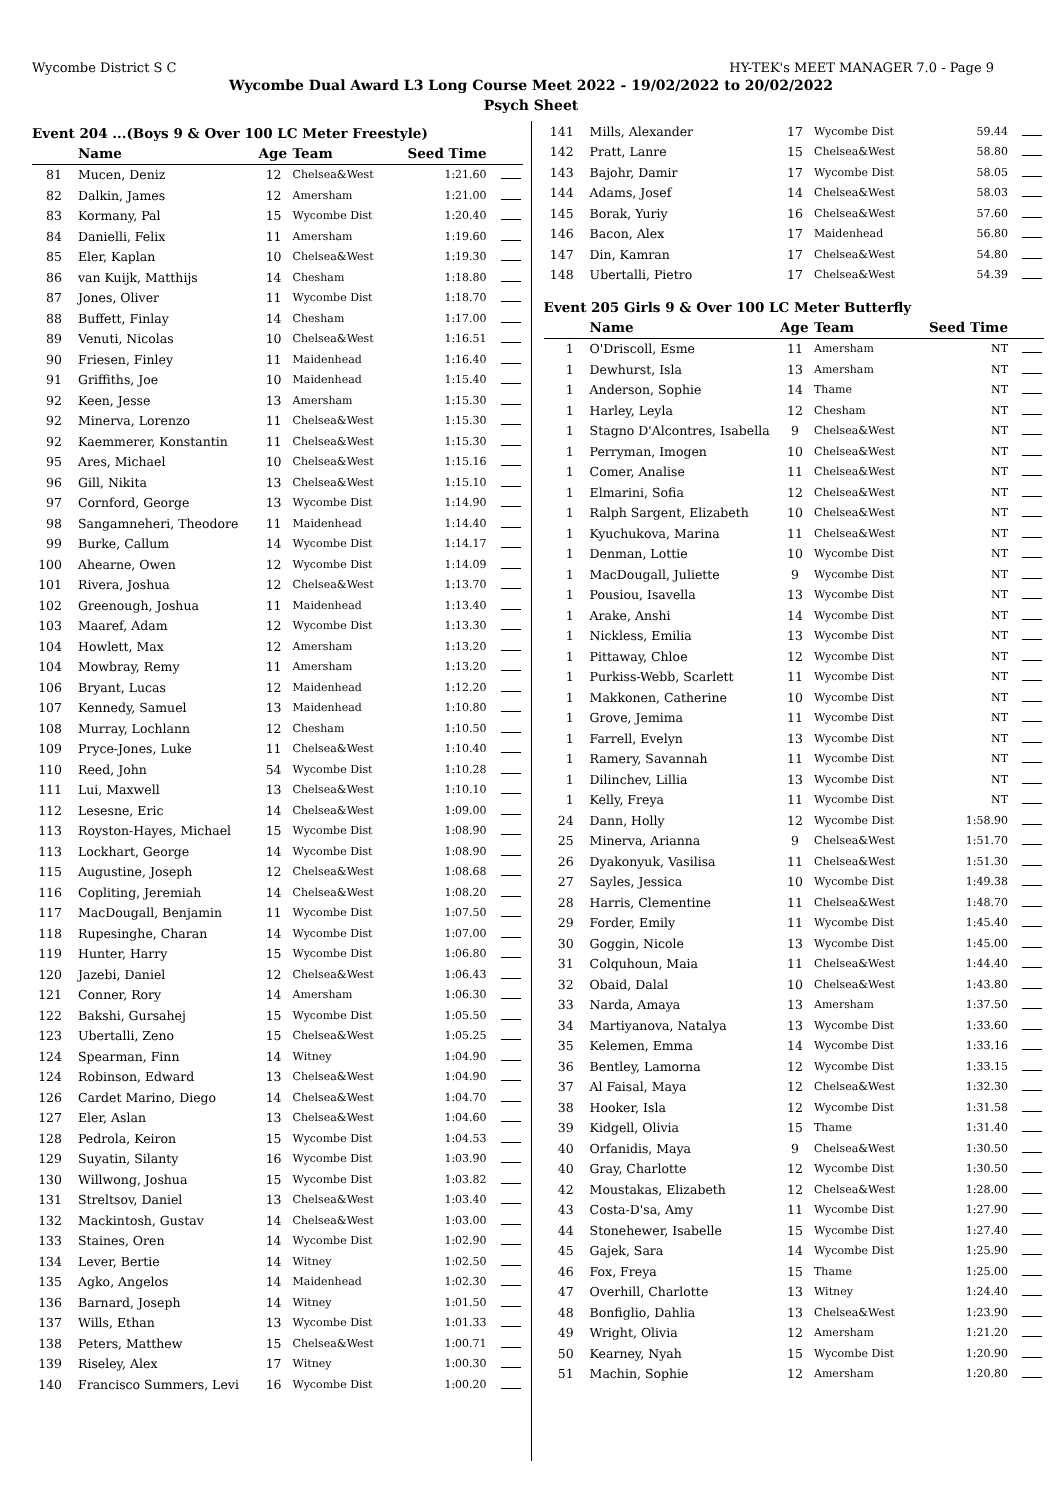Wycombe District S C HY-TEK's MEET MANAGER 7.0 - Page 9
Wycombe Dual Award L3 Long Course Meet 2022 - 19/02/2022 to 20/02/2022
Psych Sheet
Event 204 ...(Boys 9 & Over 100 LC Meter Freestyle)
| | Name | Age | Team | Seed Time | |
| --- | --- | --- | --- | --- | --- |
| 81 | Mucen, Deniz | 12 | Chelsea&West | 1:21.60 | |
| 82 | Dalkin, James | 12 | Amersham | 1:21.00 | |
| 83 | Kormany, Pal | 15 | Wycombe Dist | 1:20.40 | |
| 84 | Danielli, Felix | 11 | Amersham | 1:19.60 | |
| 85 | Eler, Kaplan | 10 | Chelsea&West | 1:19.30 | |
| 86 | van Kuijk, Matthijs | 14 | Chesham | 1:18.80 | |
| 87 | Jones, Oliver | 11 | Wycombe Dist | 1:18.70 | |
| 88 | Buffett, Finlay | 14 | Chesham | 1:17.00 | |
| 89 | Venuti, Nicolas | 10 | Chelsea&West | 1:16.51 | |
| 90 | Friesen, Finley | 11 | Maidenhead | 1:16.40 | |
| 91 | Griffiths, Joe | 10 | Maidenhead | 1:15.40 | |
| 92 | Keen, Jesse | 13 | Amersham | 1:15.30 | |
| 92 | Minerva, Lorenzo | 11 | Chelsea&West | 1:15.30 | |
| 92 | Kaemmerer, Konstantin | 11 | Chelsea&West | 1:15.30 | |
| 95 | Ares, Michael | 10 | Chelsea&West | 1:15.16 | |
| 96 | Gill, Nikita | 13 | Chelsea&West | 1:15.10 | |
| 97 | Cornford, George | 13 | Wycombe Dist | 1:14.90 | |
| 98 | Sangamneheri, Theodore | 11 | Maidenhead | 1:14.40 | |
| 99 | Burke, Callum | 14 | Wycombe Dist | 1:14.17 | |
| 100 | Ahearne, Owen | 12 | Wycombe Dist | 1:14.09 | |
| 101 | Rivera, Joshua | 12 | Chelsea&West | 1:13.70 | |
| 102 | Greenough, Joshua | 11 | Maidenhead | 1:13.40 | |
| 103 | Maaref, Adam | 12 | Wycombe Dist | 1:13.30 | |
| 104 | Howlett, Max | 12 | Amersham | 1:13.20 | |
| 104 | Mowbray, Remy | 11 | Amersham | 1:13.20 | |
| 106 | Bryant, Lucas | 12 | Maidenhead | 1:12.20 | |
| 107 | Kennedy, Samuel | 13 | Maidenhead | 1:10.80 | |
| 108 | Murray, Lochlann | 12 | Chesham | 1:10.50 | |
| 109 | Pryce-Jones, Luke | 11 | Chelsea&West | 1:10.40 | |
| 110 | Reed, John | 54 | Wycombe Dist | 1:10.28 | |
| 111 | Lui, Maxwell | 13 | Chelsea&West | 1:10.10 | |
| 112 | Lesesne, Eric | 14 | Chelsea&West | 1:09.00 | |
| 113 | Royston-Hayes, Michael | 15 | Wycombe Dist | 1:08.90 | |
| 113 | Lockhart, George | 14 | Wycombe Dist | 1:08.90 | |
| 115 | Augustine, Joseph | 12 | Chelsea&West | 1:08.68 | |
| 116 | Copliting, Jeremiah | 14 | Chelsea&West | 1:08.20 | |
| 117 | MacDougall, Benjamin | 11 | Wycombe Dist | 1:07.50 | |
| 118 | Rupesinghe, Charan | 14 | Wycombe Dist | 1:07.00 | |
| 119 | Hunter, Harry | 15 | Wycombe Dist | 1:06.80 | |
| 120 | Jazebi, Daniel | 12 | Chelsea&West | 1:06.43 | |
| 121 | Conner, Rory | 14 | Amersham | 1:06.30 | |
| 122 | Bakshi, Gursahej | 15 | Wycombe Dist | 1:05.50 | |
| 123 | Ubertalli, Zeno | 15 | Chelsea&West | 1:05.25 | |
| 124 | Spearman, Finn | 14 | Witney | 1:04.90 | |
| 124 | Robinson, Edward | 13 | Chelsea&West | 1:04.90 | |
| 126 | Cardet Marino, Diego | 14 | Chelsea&West | 1:04.70 | |
| 127 | Eler, Aslan | 13 | Chelsea&West | 1:04.60 | |
| 128 | Pedrola, Keiron | 15 | Wycombe Dist | 1:04.53 | |
| 129 | Suyatin, Silanty | 16 | Wycombe Dist | 1:03.90 | |
| 130 | Willwong, Joshua | 15 | Wycombe Dist | 1:03.82 | |
| 131 | Streltsov, Daniel | 13 | Chelsea&West | 1:03.40 | |
| 132 | Mackintosh, Gustav | 14 | Chelsea&West | 1:03.00 | |
| 133 | Staines, Oren | 14 | Wycombe Dist | 1:02.90 | |
| 134 | Lever, Bertie | 14 | Witney | 1:02.50 | |
| 135 | Agko, Angelos | 14 | Maidenhead | 1:02.30 | |
| 136 | Barnard, Joseph | 14 | Witney | 1:01.50 | |
| 137 | Wills, Ethan | 13 | Wycombe Dist | 1:01.33 | |
| 138 | Peters, Matthew | 15 | Chelsea&West | 1:00.71 | |
| 139 | Riseley, Alex | 17 | Witney | 1:00.30 | |
| 140 | Francisco Summers, Levi | 16 | Wycombe Dist | 1:00.20 | |
| 141 | Mills, Alexander | 17 | Wycombe Dist | 59.44 | |
| 142 | Pratt, Lanre | 15 | Chelsea&West | 58.80 | |
| 143 | Bajohr, Damir | 17 | Wycombe Dist | 58.05 | |
| 144 | Adams, Josef | 14 | Chelsea&West | 58.03 | |
| 145 | Borak, Yuriy | 16 | Chelsea&West | 57.60 | |
| 146 | Bacon, Alex | 17 | Maidenhead | 56.80 | |
| 147 | Din, Kamran | 17 | Chelsea&West | 54.80 | |
| 148 | Ubertalli, Pietro | 17 | Chelsea&West | 54.39 | |
Event 205 Girls 9 & Over 100 LC Meter Butterfly
| | Name | Age | Team | Seed Time | |
| --- | --- | --- | --- | --- | --- |
| 1 | O'Driscoll, Esme | 11 | Amersham | NT | |
| 1 | Dewhurst, Isla | 13 | Amersham | NT | |
| 1 | Anderson, Sophie | 14 | Thame | NT | |
| 1 | Harley, Leyla | 12 | Chesham | NT | |
| 1 | Stagno D'Alcontres, Isabella | 9 | Chelsea&West | NT | |
| 1 | Perryman, Imogen | 10 | Chelsea&West | NT | |
| 1 | Comer, Analise | 11 | Chelsea&West | NT | |
| 1 | Elmarini, Sofia | 12 | Chelsea&West | NT | |
| 1 | Ralph Sargent, Elizabeth | 10 | Chelsea&West | NT | |
| 1 | Kyuchukova, Marina | 11 | Chelsea&West | NT | |
| 1 | Denman, Lottie | 10 | Wycombe Dist | NT | |
| 1 | MacDougall, Juliette | 9 | Wycombe Dist | NT | |
| 1 | Pousiou, Isavella | 13 | Wycombe Dist | NT | |
| 1 | Arake, Anshi | 14 | Wycombe Dist | NT | |
| 1 | Nickless, Emilia | 13 | Wycombe Dist | NT | |
| 1 | Pittaway, Chloe | 12 | Wycombe Dist | NT | |
| 1 | Purkiss-Webb, Scarlett | 11 | Wycombe Dist | NT | |
| 1 | Makkonen, Catherine | 10 | Wycombe Dist | NT | |
| 1 | Grove, Jemima | 11 | Wycombe Dist | NT | |
| 1 | Farrell, Evelyn | 13 | Wycombe Dist | NT | |
| 1 | Ramery, Savannah | 11 | Wycombe Dist | NT | |
| 1 | Dilinchev, Lillia | 13 | Wycombe Dist | NT | |
| 1 | Kelly, Freya | 11 | Wycombe Dist | NT | |
| 24 | Dann, Holly | 12 | Wycombe Dist | 1:58.90 | |
| 25 | Minerva, Arianna | 9 | Chelsea&West | 1:51.70 | |
| 26 | Dyakonyuk, Vasilisa | 11 | Chelsea&West | 1:51.30 | |
| 27 | Sayles, Jessica | 10 | Wycombe Dist | 1:49.38 | |
| 28 | Harris, Clementine | 11 | Chelsea&West | 1:48.70 | |
| 29 | Forder, Emily | 11 | Wycombe Dist | 1:45.40 | |
| 30 | Goggin, Nicole | 13 | Wycombe Dist | 1:45.00 | |
| 31 | Colquhoun, Maia | 11 | Chelsea&West | 1:44.40 | |
| 32 | Obaid, Dalal | 10 | Chelsea&West | 1:43.80 | |
| 33 | Narda, Amaya | 13 | Amersham | 1:37.50 | |
| 34 | Martiyanova, Natalya | 13 | Wycombe Dist | 1:33.60 | |
| 35 | Kelemen, Emma | 14 | Wycombe Dist | 1:33.16 | |
| 36 | Bentley, Lamorna | 12 | Wycombe Dist | 1:33.15 | |
| 37 | Al Faisal, Maya | 12 | Chelsea&West | 1:32.30 | |
| 38 | Hooker, Isla | 12 | Wycombe Dist | 1:31.58 | |
| 39 | Kidgell, Olivia | 15 | Thame | 1:31.40 | |
| 40 | Orfanidis, Maya | 9 | Chelsea&West | 1:30.50 | |
| 40 | Gray, Charlotte | 12 | Wycombe Dist | 1:30.50 | |
| 42 | Moustakas, Elizabeth | 12 | Chelsea&West | 1:28.00 | |
| 43 | Costa-D'sa, Amy | 11 | Wycombe Dist | 1:27.90 | |
| 44 | Stonehewer, Isabelle | 15 | Wycombe Dist | 1:27.40 | |
| 45 | Gajek, Sara | 14 | Wycombe Dist | 1:25.90 | |
| 46 | Fox, Freya | 15 | Thame | 1:25.00 | |
| 47 | Overhill, Charlotte | 13 | Witney | 1:24.40 | |
| 48 | Bonfiglio, Dahlia | 13 | Chelsea&West | 1:23.90 | |
| 49 | Wright, Olivia | 12 | Amersham | 1:21.20 | |
| 50 | Kearney, Nyah | 15 | Wycombe Dist | 1:20.90 | |
| 51 | Machin, Sophie | 12 | Amersham | 1:20.80 | |